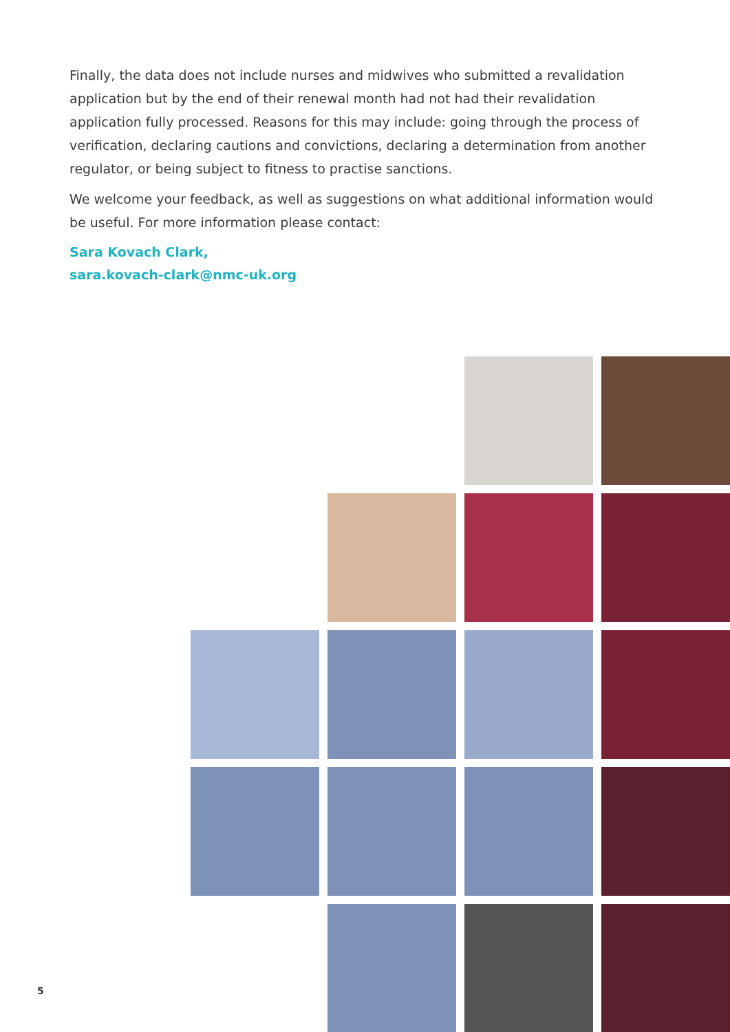Finally, the data does not include nurses and midwives who submitted a revalidation application but by the end of their renewal month had not had their revalidation application fully processed. Reasons for this may include: going through the process of verification, declaring cautions and convictions, declaring a determination from another regulator, or being subject to fitness to practise sanctions.
We welcome your feedback, as well as suggestions on what additional information would be useful. For more information please contact:
Sara Kovach Clark,
sara.kovach-clark@nmc-uk.org
5